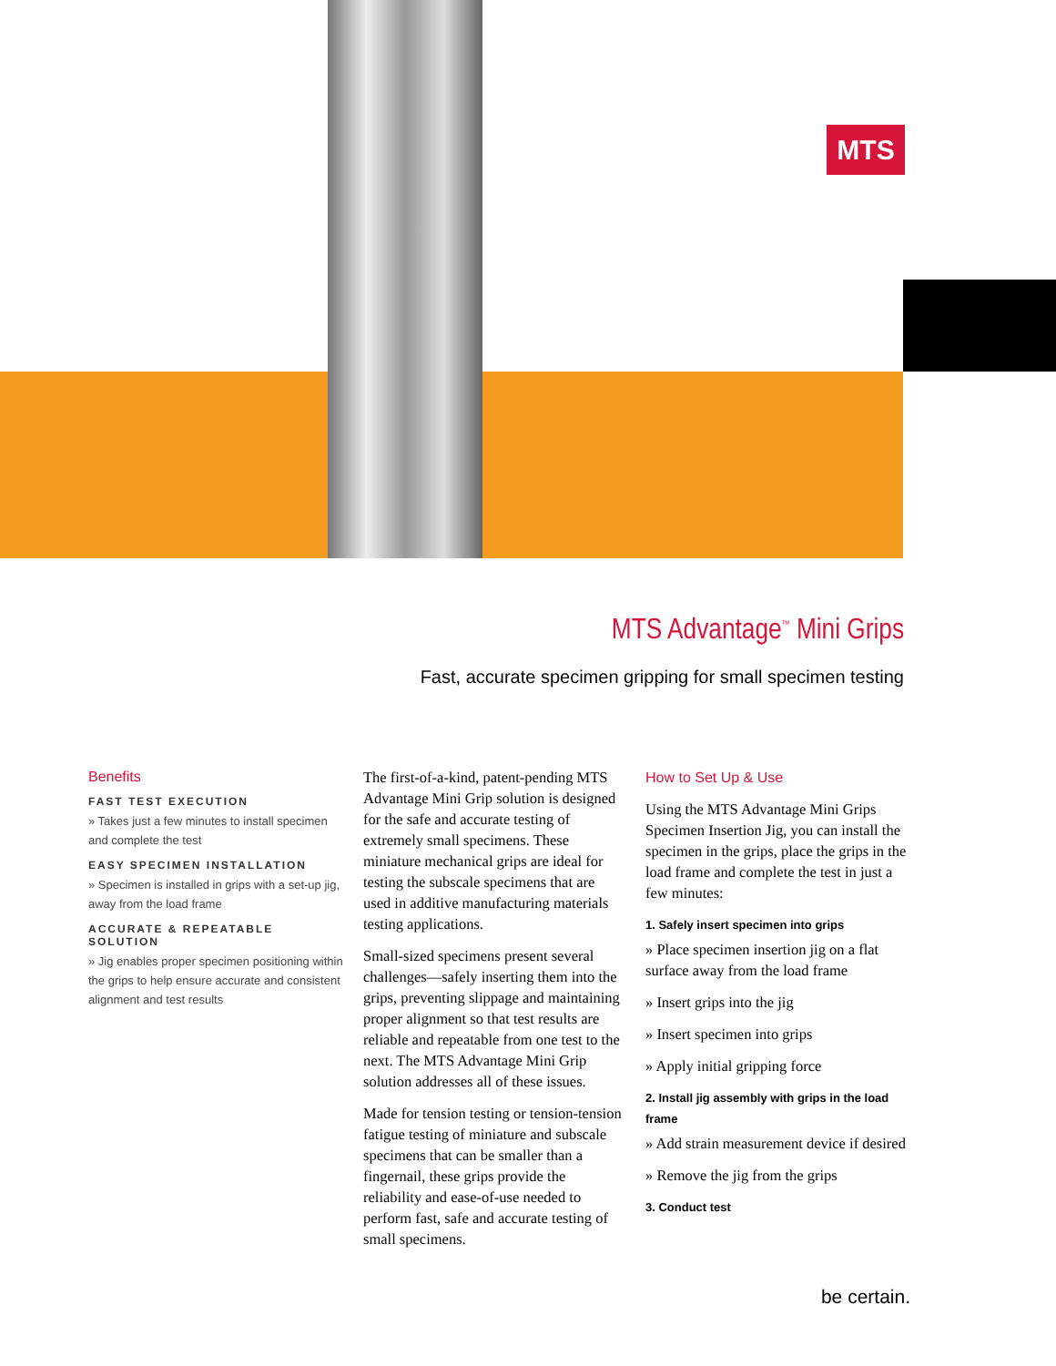MTS
MTS Advantage<sup>™</sup> Mini Grips
Fast, accurate specimen gripping for small specimen testing
Benefits
FAST TEST EXECUTION
» Takes just a few minutes to install specimen and complete the test
EASY SPECIMEN INSTALLATION
» Specimen is installed in grips with a set-up jig, away from the load frame
ACCURATE & REPEATABLE SOLUTION
» Jig enables proper specimen positioning within the grips to help ensure accurate and consistent alignment and test results
The first-of-a-kind, patent-pending MTS Advantage Mini Grip solution is designed for the safe and accurate testing of extremely small specimens. These miniature mechanical grips are ideal for testing the subscale specimens that are used in additive manufacturing materials testing applications.
Small-sized specimens present several challenges—safely inserting them into the grips, preventing slippage and maintaining proper alignment so that test results are reliable and repeatable from one test to the next. The MTS Advantage Mini Grip solution addresses all of these issues.
Made for tension testing or tension-tension fatigue testing of miniature and subscale specimens that can be smaller than a fingernail, these grips provide the reliability and ease-of-use needed to perform fast, safe and accurate testing of small specimens.
How to Set Up & Use
Using the MTS Advantage Mini Grips Specimen Insertion Jig, you can install the specimen in the grips, place the grips in the load frame and complete the test in just a few minutes:
1. Safely insert specimen into grips
» Place specimen insertion jig on a flat surface away from the load frame
» Insert grips into the jig
» Insert specimen into grips
» Apply initial gripping force
2. Install jig assembly with grips in the load frame
» Add strain measurement device if desired
» Remove the jig from the grips
3. Conduct test
be certain.